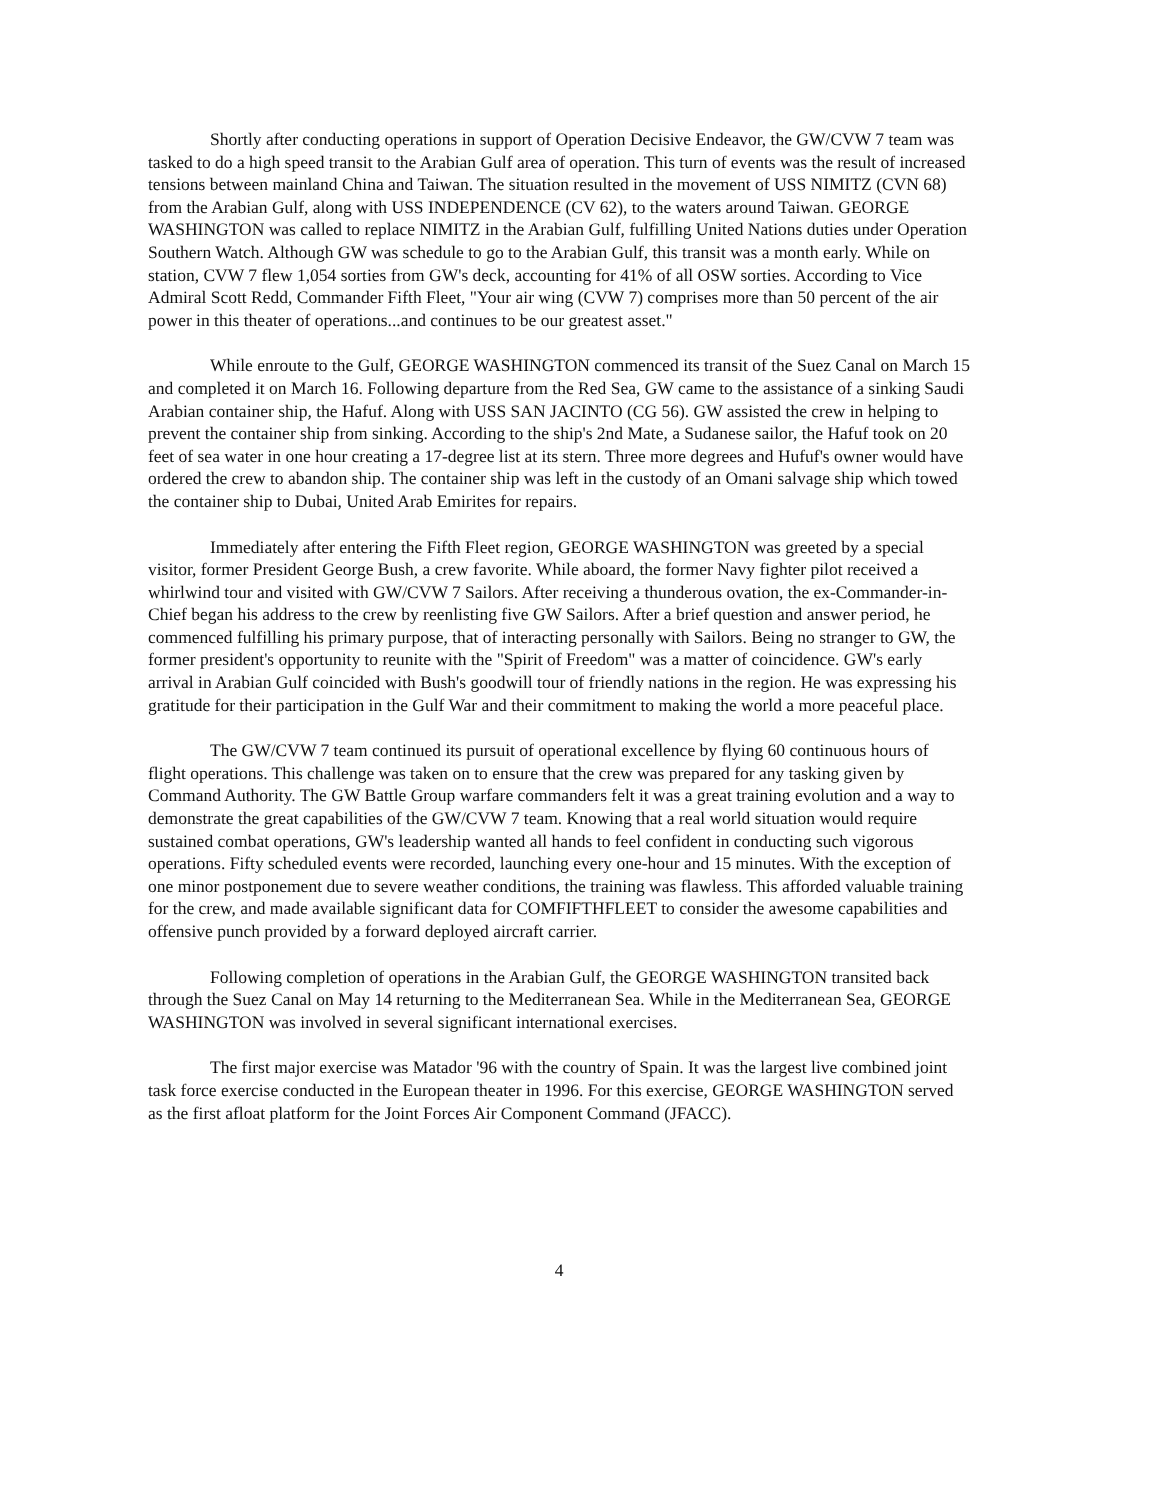Shortly after conducting operations in support of Operation Decisive Endeavor, the GW/CVW 7 team was tasked to do a high speed transit to the Arabian Gulf area of operation. This turn of events was the result of increased tensions between mainland China and Taiwan. The situation resulted in the movement of USS NIMITZ (CVN 68) from the Arabian Gulf, along with USS INDEPENDENCE (CV 62), to the waters around Taiwan. GEORGE WASHINGTON was called to replace NIMITZ in the Arabian Gulf, fulfilling United Nations duties under Operation Southern Watch. Although GW was schedule to go to the Arabian Gulf, this transit was a month early. While on station, CVW 7 flew 1,054 sorties from GW's deck, accounting for 41% of all OSW sorties. According to Vice Admiral Scott Redd, Commander Fifth Fleet, "Your air wing (CVW 7) comprises more than 50 percent of the air power in this theater of operations...and continues to be our greatest asset."
While enroute to the Gulf, GEORGE WASHINGTON commenced its transit of the Suez Canal on March 15 and completed it on March 16. Following departure from the Red Sea, GW came to the assistance of a sinking Saudi Arabian container ship, the Hafuf. Along with USS SAN JACINTO (CG 56). GW assisted the crew in helping to prevent the container ship from sinking. According to the ship's 2nd Mate, a Sudanese sailor, the Hafuf took on 20 feet of sea water in one hour creating a 17-degree list at its stern. Three more degrees and Hufuf's owner would have ordered the crew to abandon ship. The container ship was left in the custody of an Omani salvage ship which towed the container ship to Dubai, United Arab Emirites for repairs.
Immediately after entering the Fifth Fleet region, GEORGE WASHINGTON was greeted by a special visitor, former President George Bush, a crew favorite. While aboard, the former Navy fighter pilot received a whirlwind tour and visited with GW/CVW 7 Sailors. After receiving a thunderous ovation, the ex-Commander-in-Chief began his address to the crew by reenlisting five GW Sailors. After a brief question and answer period, he commenced fulfilling his primary purpose, that of interacting personally with Sailors. Being no stranger to GW, the former president's opportunity to reunite with the "Spirit of Freedom" was a matter of coincidence. GW's early arrival in Arabian Gulf coincided with Bush's goodwill tour of friendly nations in the region. He was expressing his gratitude for their participation in the Gulf War and their commitment to making the world a more peaceful place.
The GW/CVW 7 team continued its pursuit of operational excellence by flying 60 continuous hours of flight operations. This challenge was taken on to ensure that the crew was prepared for any tasking given by Command Authority. The GW Battle Group warfare commanders felt it was a great training evolution and a way to demonstrate the great capabilities of the GW/CVW 7 team. Knowing that a real world situation would require sustained combat operations, GW's leadership wanted all hands to feel confident in conducting such vigorous operations. Fifty scheduled events were recorded, launching every one-hour and 15 minutes. With the exception of one minor postponement due to severe weather conditions, the training was flawless. This afforded valuable training for the crew, and made available significant data for COMFIFTHFLEET to consider the awesome capabilities and offensive punch provided by a forward deployed aircraft carrier.
Following completion of operations in the Arabian Gulf, the GEORGE WASHINGTON transited back through the Suez Canal on May 14 returning to the Mediterranean Sea. While in the Mediterranean Sea, GEORGE WASHINGTON was involved in several significant international exercises.
The first major exercise was Matador '96 with the country of Spain. It was the largest live combined joint task force exercise conducted in the European theater in 1996. For this exercise, GEORGE WASHINGTON served as the first afloat platform for the Joint Forces Air Component Command (JFACC).
4